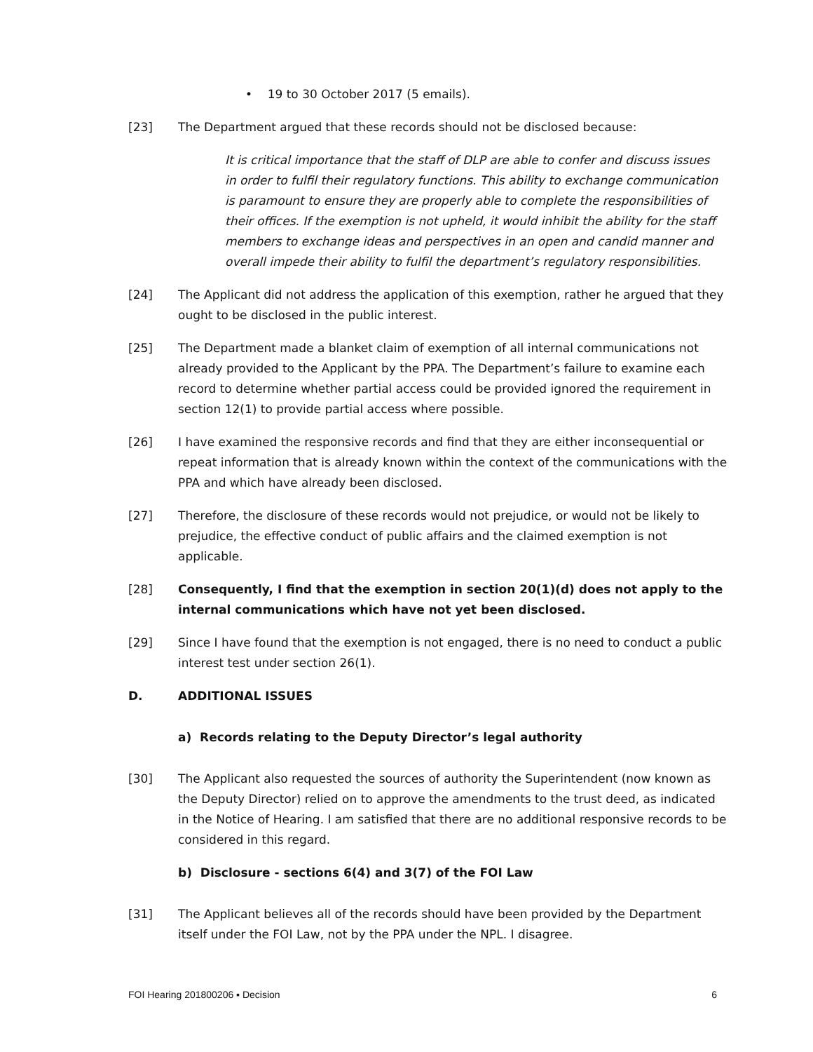• 19 to 30 October 2017 (5 emails).
[23] The Department argued that these records should not be disclosed because:
It is critical importance that the staff of DLP are able to confer and discuss issues in order to fulfil their regulatory functions. This ability to exchange communication is paramount to ensure they are properly able to complete the responsibilities of their offices. If the exemption is not upheld, it would inhibit the ability for the staff members to exchange ideas and perspectives in an open and candid manner and overall impede their ability to fulfil the department’s regulatory responsibilities.
[24] The Applicant did not address the application of this exemption, rather he argued that they ought to be disclosed in the public interest.
[25] The Department made a blanket claim of exemption of all internal communications not already provided to the Applicant by the PPA. The Department’s failure to examine each record to determine whether partial access could be provided ignored the requirement in section 12(1) to provide partial access where possible.
[26] I have examined the responsive records and find that they are either inconsequential or repeat information that is already known within the context of the communications with the PPA and which have already been disclosed.
[27] Therefore, the disclosure of these records would not prejudice, or would not be likely to prejudice, the effective conduct of public affairs and the claimed exemption is not applicable.
[28] Consequently, I find that the exemption in section 20(1)(d) does not apply to the internal communications which have not yet been disclosed.
[29] Since I have found that the exemption is not engaged, there is no need to conduct a public interest test under section 26(1).
D. ADDITIONAL ISSUES
a) Records relating to the Deputy Director’s legal authority
[30] The Applicant also requested the sources of authority the Superintendent (now known as the Deputy Director) relied on to approve the amendments to the trust deed, as indicated in the Notice of Hearing. I am satisfied that there are no additional responsive records to be considered in this regard.
b) Disclosure - sections 6(4) and 3(7) of the FOI Law
[31] The Applicant believes all of the records should have been provided by the Department itself under the FOI Law, not by the PPA under the NPL. I disagree.
FOI Hearing 201800206 ▪ Decision 6